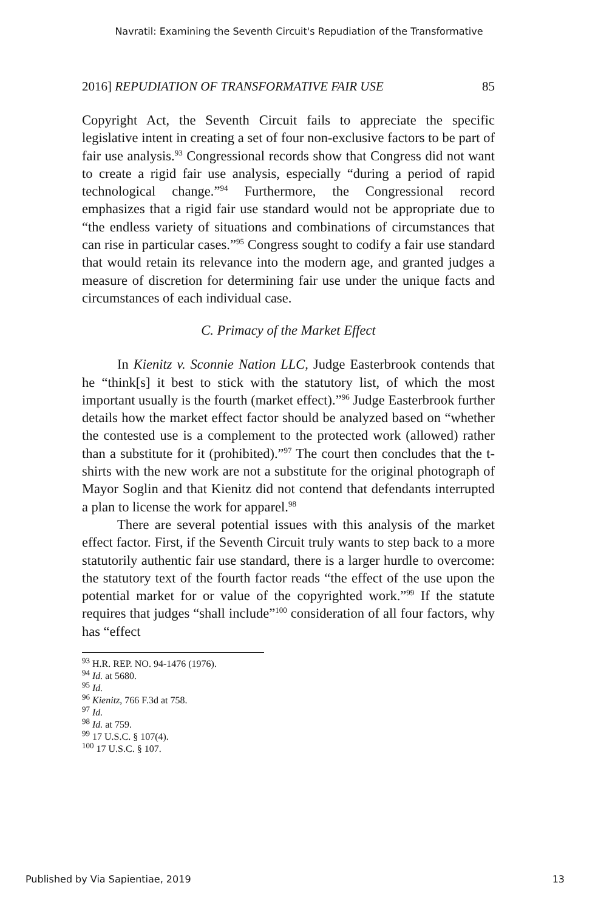Navratil: Examining the Seventh Circuit's Repudiation of the Transformative
2016] REPUDIATION OF TRANSFORMATIVE FAIR USE 85
Copyright Act, the Seventh Circuit fails to appreciate the specific legislative intent in creating a set of four non-exclusive factors to be part of fair use analysis.<sup>93</sup> Congressional records show that Congress did not want to create a rigid fair use analysis, especially “during a period of rapid technological change.”<sup>94</sup> Furthermore, the Congressional record emphasizes that a rigid fair use standard would not be appropriate due to “the endless variety of situations and combinations of circumstances that can rise in particular cases.”<sup>95</sup> Congress sought to codify a fair use standard that would retain its relevance into the modern age, and granted judges a measure of discretion for determining fair use under the unique facts and circumstances of each individual case.
C. Primacy of the Market Effect
In Kienitz v. Sconnie Nation LLC, Judge Easterbrook contends that he “think[s] it best to stick with the statutory list, of which the most important usually is the fourth (market effect).”<sup>96</sup> Judge Easterbrook further details how the market effect factor should be analyzed based on “whether the contested use is a complement to the protected work (allowed) rather than a substitute for it (prohibited).”<sup>97</sup> The court then concludes that the t-shirts with the new work are not a substitute for the original photograph of Mayor Soglin and that Kienitz did not contend that defendants interrupted a plan to license the work for apparel.<sup>98</sup>
There are several potential issues with this analysis of the market effect factor. First, if the Seventh Circuit truly wants to step back to a more statutorily authentic fair use standard, there is a larger hurdle to overcome: the statutory text of the fourth factor reads “the effect of the use upon the potential market for or value of the copyrighted work.”<sup>99</sup> If the statute requires that judges “shall include”<sup>100</sup> consideration of all four factors, why has “effect
<sup>93</sup> H.R. REP. NO. 94-1476 (1976).
<sup>94</sup> Id. at 5680.
<sup>95</sup> Id.
<sup>96</sup> Kienitz, 766 F.3d at 758.
<sup>97</sup> Id.
<sup>98</sup> Id. at 759.
<sup>99</sup> 17 U.S.C. § 107(4).
<sup>100</sup> 17 U.S.C. § 107.
Published by Via Sapientiae, 2019 13